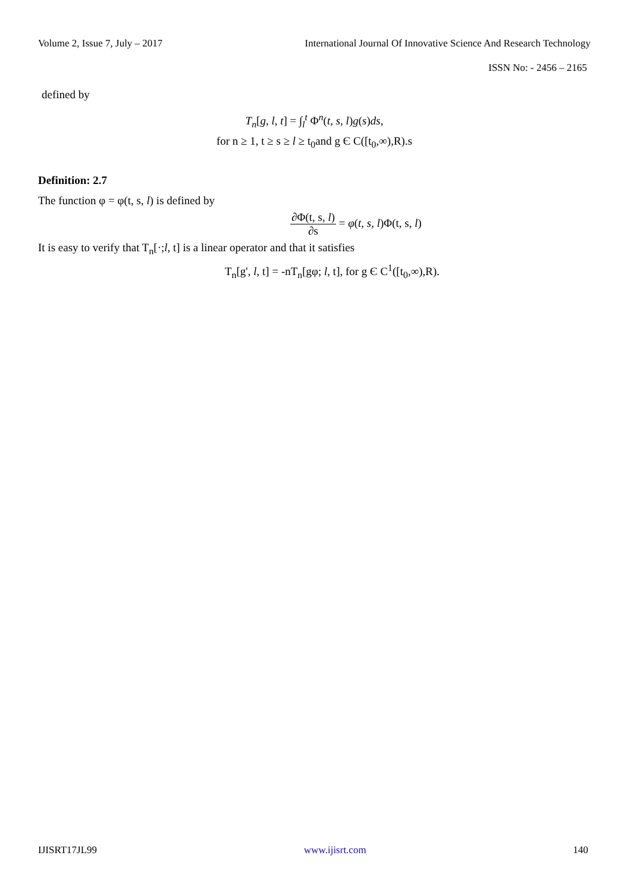Volume 2, Issue 7, July – 2017 International Journal Of Innovative Science And Research Technology
ISSN No: - 2456 – 2165
defined by
T<sub>n</sub>[g, l, t] = ∫<sub>l</sub><sup>t</sup> Φ<sup>n</sup>(t, s, l)g(s)ds,
for n ≥ 1, t ≥ s ≥ l ≥ t<sub>0</sub>and g Є C([t<sub>0</sub>,∞),R).s
Definition: 2.7
The function φ = φ(t, s, l) is defined by
∂Φ(t, s, l) ∂s = φ(t, s, l)Φ(t, s, l)
It is easy to verify that T<sub>n</sub>[·;l, t] is a linear operator and that it satisfies
T<sub>n</sub>[g', l, t] = -nT<sub>n</sub>[gφ; l, t], for g Є C<sup>1</sup>([t<sub>0</sub>,∞),R).
IJISRT17JL99 www.ijisrt.com 140